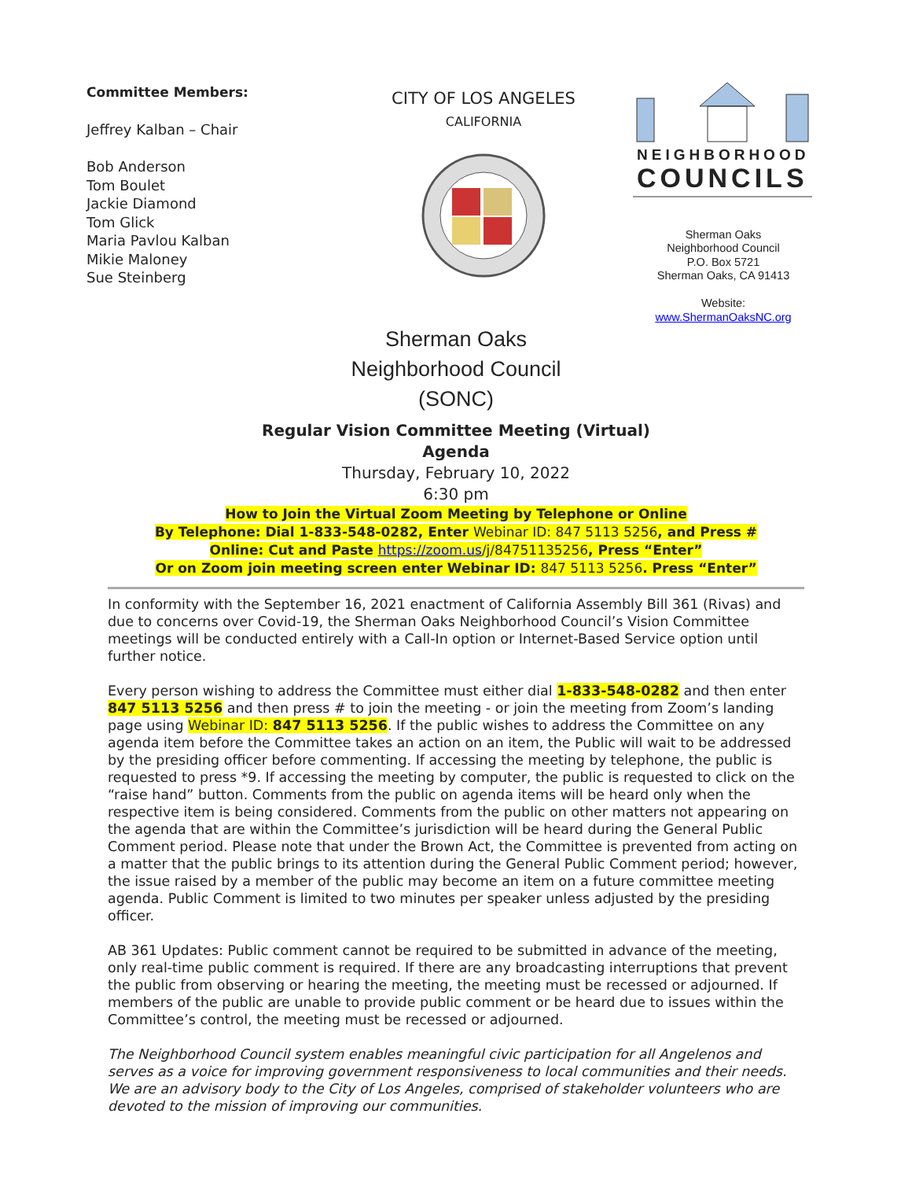Committee Members:
Jeffrey Kalban – Chair
Bob Anderson
Tom Boulet
Jackie Diamond
Tom Glick
Maria Pavlou Kalban
Mikie Maloney
Sue Steinberg
CITY OF LOS ANGELES
CALIFORNIA
NEIGHBORHOOD
COUNCILS
Sherman Oaks
Neighborhood Council
P.O. Box 5721
Sherman Oaks, CA 91413
Website:
www.ShermanOaksNC.org
Sherman Oaks
Neighborhood Council
(SONC)
Regular Vision Committee Meeting (Virtual)
Agenda
Thursday, February 10, 2022
6:30 pm
How to Join the Virtual Zoom Meeting by Telephone or Online
By Telephone: Dial 1-833-548-0282, Enter Webinar ID: 847 5113 5256, and Press #
Online: Cut and Paste https://zoom.us/j/84751135256, Press “Enter”
Or on Zoom join meeting screen enter Webinar ID: 847 5113 5256. Press “Enter”
In conformity with the September 16, 2021 enactment of California Assembly Bill 361 (Rivas) and due to concerns over Covid-19, the Sherman Oaks Neighborhood Council’s Vision Committee meetings will be conducted entirely with a Call-In option or Internet-Based Service option until further notice.
Every person wishing to address the Committee must either dial 1-833-548-0282 and then enter 847 5113 5256 and then press # to join the meeting - or join the meeting from Zoom’s landing page using Webinar ID: 847 5113 5256. If the public wishes to address the Committee on any agenda item before the Committee takes an action on an item, the Public will wait to be addressed by the presiding officer before commenting. If accessing the meeting by telephone, the public is requested to press *9. If accessing the meeting by computer, the public is requested to click on the “raise hand” button. Comments from the public on agenda items will be heard only when the respective item is being considered. Comments from the public on other matters not appearing on the agenda that are within the Committee’s jurisdiction will be heard during the General Public Comment period. Please note that under the Brown Act, the Committee is prevented from acting on a matter that the public brings to its attention during the General Public Comment period; however, the issue raised by a member of the public may become an item on a future committee meeting agenda. Public Comment is limited to two minutes per speaker unless adjusted by the presiding officer.
AB 361 Updates: Public comment cannot be required to be submitted in advance of the meeting, only real-time public comment is required. If there are any broadcasting interruptions that prevent the public from observing or hearing the meeting, the meeting must be recessed or adjourned. If members of the public are unable to provide public comment or be heard due to issues within the Committee’s control, the meeting must be recessed or adjourned.
The Neighborhood Council system enables meaningful civic participation for all Angelenos and serves as a voice for improving government responsiveness to local communities and their needs. We are an advisory body to the City of Los Angeles, comprised of stakeholder volunteers who are devoted to the mission of improving our communities.